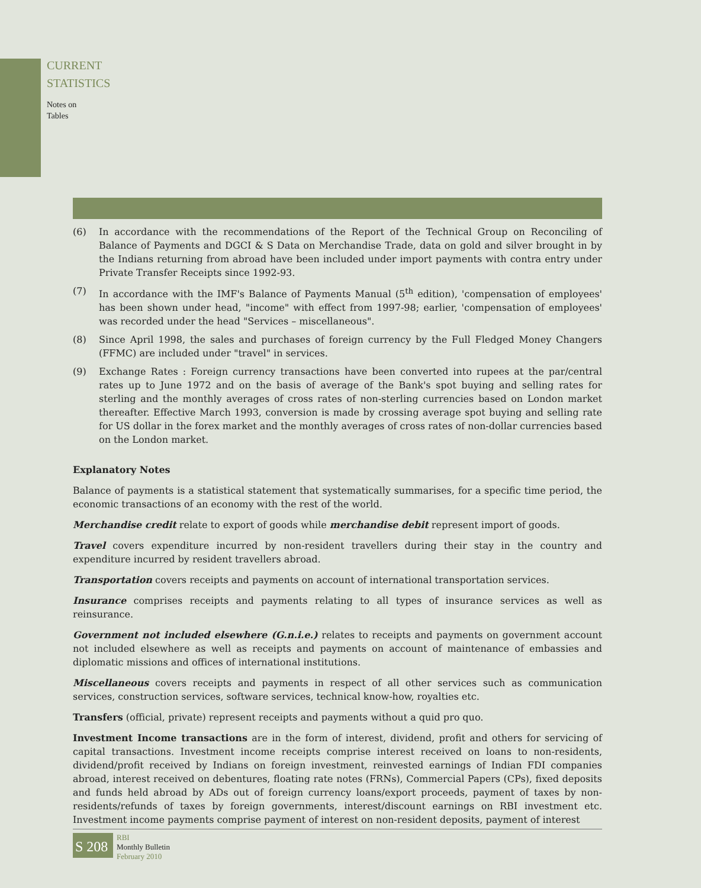CURRENT
STATISTICS
Notes on
Tables
(6) In accordance with the recommendations of the Report of the Technical Group on Reconciling of Balance of Payments and DGCI & S Data on Merchandise Trade, data on gold and silver brought in by the Indians returning from abroad have been included under import payments with contra entry under Private Transfer Receipts since 1992-93.
(7) In accordance with the IMF's Balance of Payments Manual (5<sup>th</sup> edition), 'compensation of employees' has been shown under head, "income" with effect from 1997-98; earlier, 'compensation of employees' was recorded under the head "Services – miscellaneous".
(8) Since April 1998, the sales and purchases of foreign currency by the Full Fledged Money Changers (FFMC) are included under "travel" in services.
(9) Exchange Rates : Foreign currency transactions have been converted into rupees at the par/central rates up to June 1972 and on the basis of average of the Bank's spot buying and selling rates for sterling and the monthly averages of cross rates of non-sterling currencies based on London market thereafter. Effective March 1993, conversion is made by crossing average spot buying and selling rate for US dollar in the forex market and the monthly averages of cross rates of non-dollar currencies based on the London market.
Explanatory Notes
Balance of payments is a statistical statement that systematically summarises, for a specific time period, the economic transactions of an economy with the rest of the world.
Merchandise credit relate to export of goods while merchandise debit represent import of goods.
Travel covers expenditure incurred by non-resident travellers during their stay in the country and expenditure incurred by resident travellers abroad.
Transportation covers receipts and payments on account of international transportation services.
Insurance comprises receipts and payments relating to all types of insurance services as well as reinsurance.
Government not included elsewhere (G.n.i.e.) relates to receipts and payments on government account not included elsewhere as well as receipts and payments on account of maintenance of embassies and diplomatic missions and offices of international institutions.
Miscellaneous covers receipts and payments in respect of all other services such as communication services, construction services, software services, technical know-how, royalties etc.
Transfers (official, private) represent receipts and payments without a quid pro quo.
Investment Income transactions are in the form of interest, dividend, profit and others for servicing of capital transactions. Investment income receipts comprise interest received on loans to non-residents, dividend/profit received by Indians on foreign investment, reinvested earnings of Indian FDI companies abroad, interest received on debentures, floating rate notes (FRNs), Commercial Papers (CPs), fixed deposits and funds held abroad by ADs out of foreign currency loans/export proceeds, payment of taxes by non-residents/refunds of taxes by foreign governments, interest/discount earnings on RBI investment etc. Investment income payments comprise payment of interest on non-resident deposits, payment of interest
S 208
RBI
Monthly Bulletin
February 2010